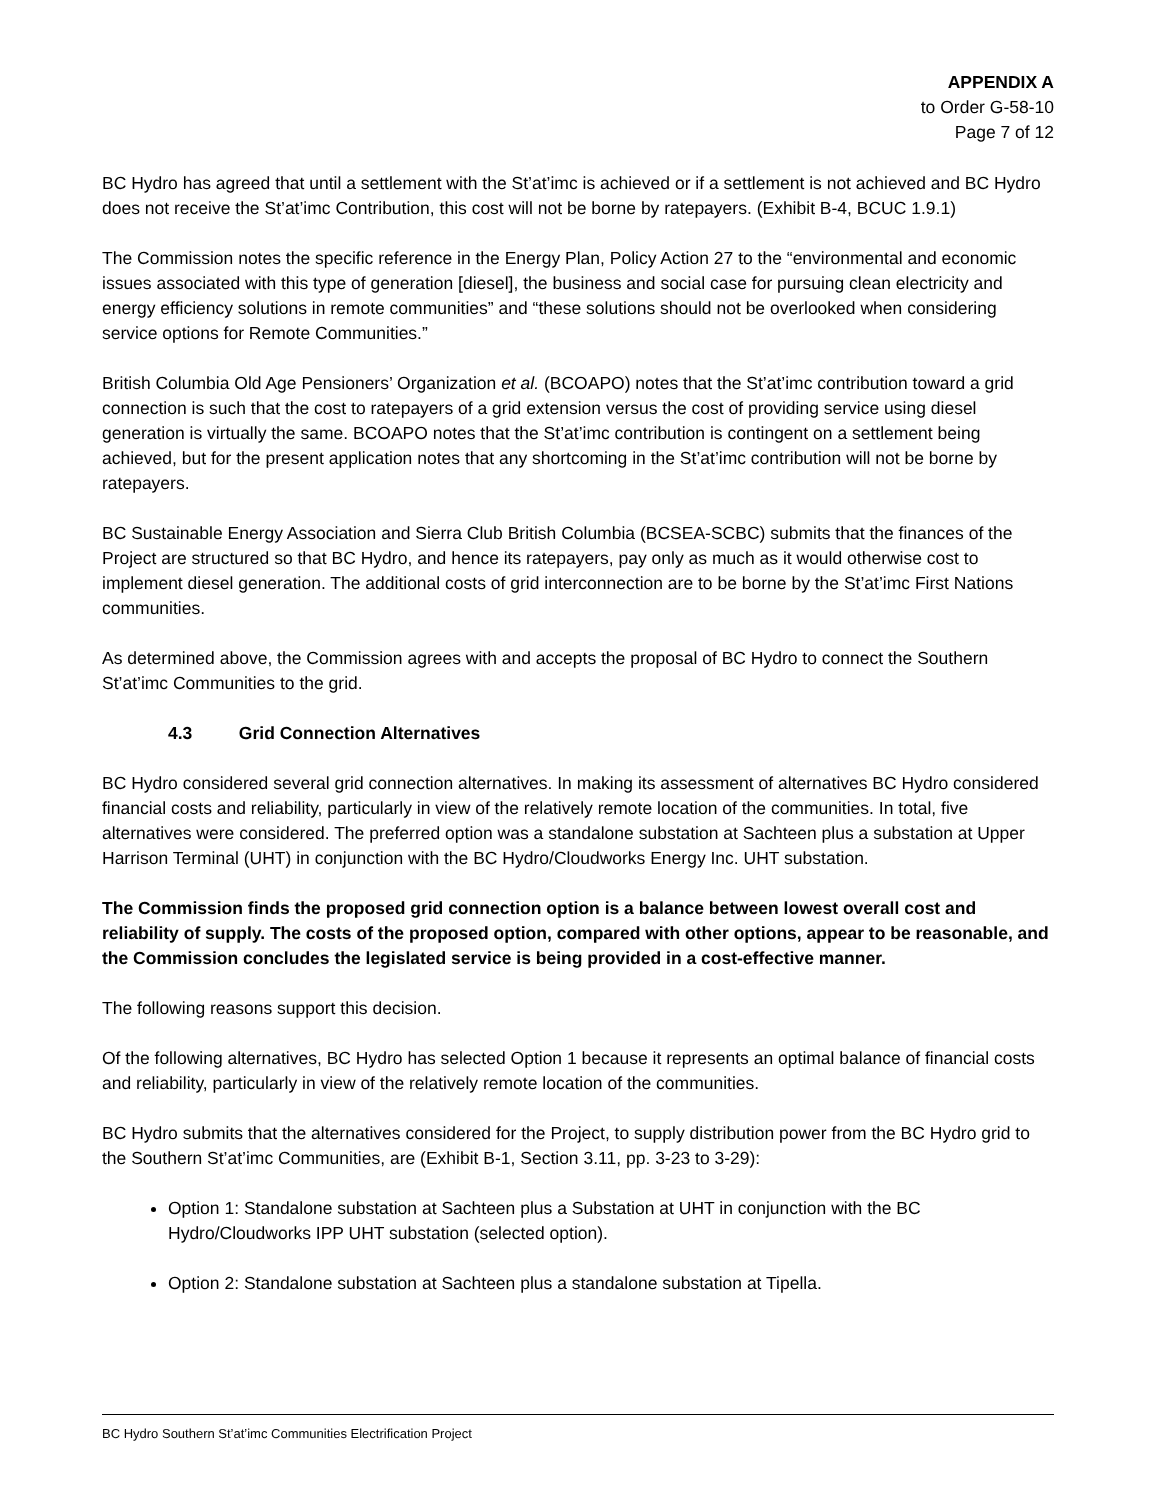APPENDIX A
to Order G-58-10
Page 7 of 12
BC Hydro has agreed that until a settlement with the St’at’imc is achieved or if a settlement is not achieved and BC Hydro does not receive the St’at’imc Contribution, this cost will not be borne by ratepayers. (Exhibit B-4, BCUC 1.9.1)
The Commission notes the specific reference in the Energy Plan, Policy Action 27 to the “environmental and economic issues associated with this type of generation [diesel], the business and social case for pursuing clean electricity and energy efficiency solutions in remote communities” and “these solutions should not be overlooked when considering service options for Remote Communities.”
British Columbia Old Age Pensioners’ Organization et al. (BCOAPO) notes that the St’at’imc contribution toward a grid connection is such that the cost to ratepayers of a grid extension versus the cost of providing service using diesel generation is virtually the same. BCOAPO notes that the St’at’imc contribution is contingent on a settlement being achieved, but for the present application notes that any shortcoming in the St’at’imc contribution will not be borne by ratepayers.
BC Sustainable Energy Association and Sierra Club British Columbia (BCSEA-SCBC) submits that the finances of the Project are structured so that BC Hydro, and hence its ratepayers, pay only as much as it would otherwise cost to implement diesel generation. The additional costs of grid interconnection are to be borne by the St’at’imc First Nations communities.
As determined above, the Commission agrees with and accepts the proposal of BC Hydro to connect the Southern St’at’imc Communities to the grid.
4.3 Grid Connection Alternatives
BC Hydro considered several grid connection alternatives. In making its assessment of alternatives BC Hydro considered financial costs and reliability, particularly in view of the relatively remote location of the communities. In total, five alternatives were considered. The preferred option was a standalone substation at Sachteen plus a substation at Upper Harrison Terminal (UHT) in conjunction with the BC Hydro/Cloudworks Energy Inc. UHT substation.
The Commission finds the proposed grid connection option is a balance between lowest overall cost and reliability of supply. The costs of the proposed option, compared with other options, appear to be reasonable, and the Commission concludes the legislated service is being provided in a cost-effective manner.
The following reasons support this decision.
Of the following alternatives, BC Hydro has selected Option 1 because it represents an optimal balance of financial costs and reliability, particularly in view of the relatively remote location of the communities.
BC Hydro submits that the alternatives considered for the Project, to supply distribution power from the BC Hydro grid to the Southern St’at’imc Communities, are (Exhibit B-1, Section 3.11, pp. 3-23 to 3-29):
Option 1: Standalone substation at Sachteen plus a Substation at UHT in conjunction with the BC Hydro/Cloudworks IPP UHT substation (selected option).
Option 2: Standalone substation at Sachteen plus a standalone substation at Tipella.
BC Hydro Southern St’at’imc Communities Electrification Project